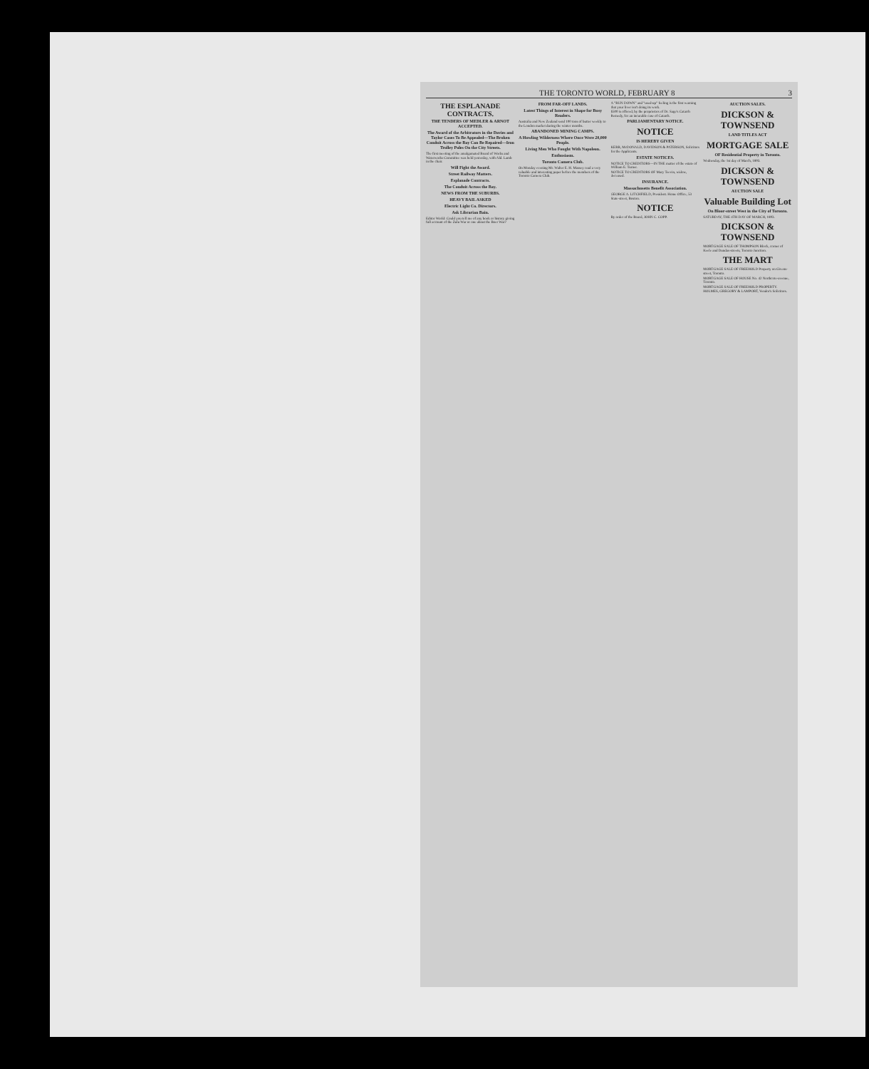THE TORONTO WORLD, FEBRUARY 8 3
THE ESPLANADE CONTRACTS.
THE TENDERS OF MEDLER & ARNOT ACCEPTED.
The Award of the Arbitrators in the Davies and Taylor Cases To Be Appealed—The Broken Conduit Across the Bay Can Be Repaired—Iron Trolley Poles On the City Streets.
The first meeting of the amalgamated Board of Works and Waterworks Committee was held yesterday, with Ald. Lamb in the chair.
Will Fight the Award.
Street Railway Matters.
Esplanade Contracts.
The Conduit Across the Bay.
NEWS FROM THE SUBURBS.
HEAVY BAIL ASKED
Electric Light Co. Directors.
Ask Librarian Bain.
Editor World: Could you tell me of any book or history giving full account of the Zulu War or one about the Boer War?
FROM FAR-OFF LANDS.
Latest Things of Interest in Shape for Busy Readers.
Australia and New Zealand send 100 tons of butter weekly to the London market during the winter months.
ABANDONED MINING CAMPS.
A Howling Wilderness Where Once Were 20,000 People.
Living Men Who Fought With Napoleon.
Enthusiasm.
Toronto Camera Club.
On Monday evening Mr. Walter E. H. Massey read a very valuable and interesting paper before the members of the Toronto Camera Club.
A "RUN DOWN" and "used-up" feeling is the first warning that your liver isn't doing its work.
$500 is offered, by the proprietors of Dr. Sage's Catarrh Remedy, for an incurable case of Catarrh.
PARLIAMENTARY NOTICE.
NOTICE
IS HEREBY GIVEN
KERR, McDONALD, DAVIDSON & PATERSON, Solicitors for the Applicants.
ESTATE NOTICES.
NOTICE TO CREDITORS—IN THE matter of the estate of William E. Turner.
NOTICE TO CREDITORS OF Mary Teevin, widow, deceased.
INSURANCE.
Massachusetts Benefit Association.
GEORGE A. LITCHFIELD, President. Home Office, 53 State-street, Boston.
NOTICE
By order of the Board, JOHN C. COPP.
AUCTION SALES.
DICKSON & TOWNSEND
LAND TITLES ACT
MORTGAGE SALE
OF Residential Property in Toronto.
Wednesday, the 1st day of March, 1893.
DICKSON & TOWNSEND
AUCTION SALE
Valuable Building Lot
On Bloor-street West in the City of Toronto.
SATURDAY, THE 4TH DAY OF MARCH, 1893.
DICKSON & TOWNSEND
MORTGAGE SALE OF THOMPSON Block, corner of Keele and Dundas-streets, Toronto Junction.
THE MART
MORTGAGE SALE OF FREEHOLD Property on Givens-street, Toronto.
MORTGAGE SALE OF HOUSE No. 42 Northcote-avenue, Toronto.
MORTGAGE SALE OF FREEHOLD PROPERTY.
HOLMES, GREGORY & LAMPORT, Vendor's Solicitors.